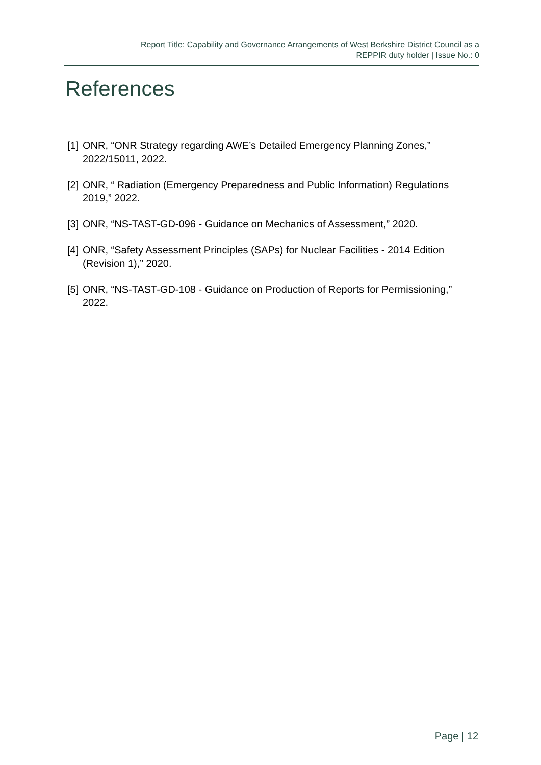Report Title: Capability and Governance Arrangements of West Berkshire District Council as a
REPPIR duty holder | Issue No.: 0
References
[1] ONR, “ONR Strategy regarding AWE’s Detailed Emergency Planning Zones,” 2022/15011, 2022.
[2] ONR, “ Radiation (Emergency Preparedness and Public Information) Regulations 2019,” 2022.
[3] ONR, “NS-TAST-GD-096 - Guidance on Mechanics of Assessment,” 2020.
[4] ONR, “Safety Assessment Principles (SAPs) for Nuclear Facilities - 2014 Edition (Revision 1),” 2020.
[5] ONR, “NS-TAST-GD-108 - Guidance on Production of Reports for Permissioning,” 2022.
Page | 12